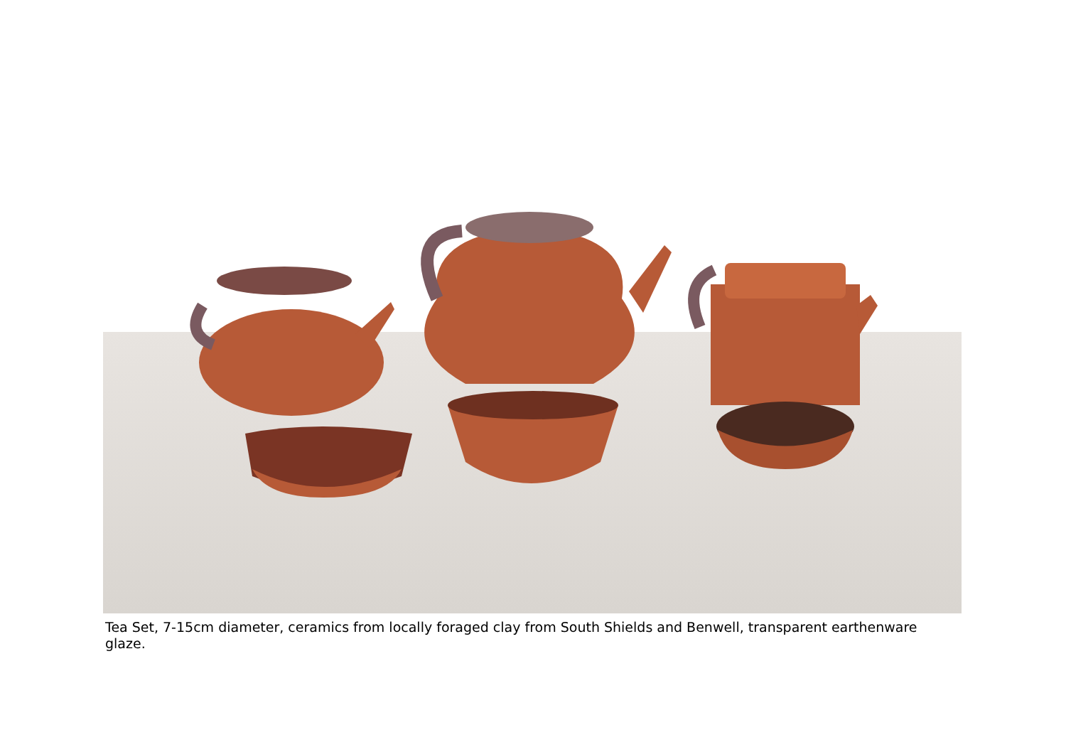Tea Set, 7-15cm diameter, ceramics from locally foraged clay from South Shields and Benwell, transparent earthenware glaze.